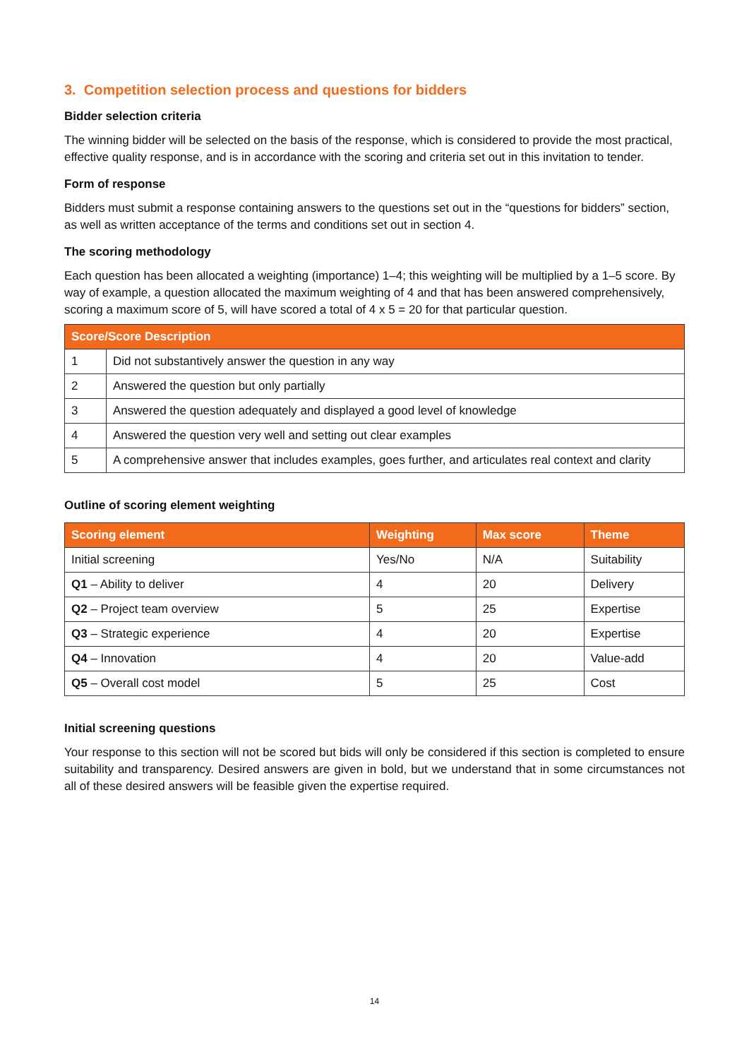3. Competition selection process and questions for bidders
Bidder selection criteria
The winning bidder will be selected on the basis of the response, which is considered to provide the most practical, effective quality response, and is in accordance with the scoring and criteria set out in this invitation to tender.
Form of response
Bidders must submit a response containing answers to the questions set out in the “questions for bidders” section, as well as written acceptance of the terms and conditions set out in section 4.
The scoring methodology
Each question has been allocated a weighting (importance) 1–4; this weighting will be multiplied by a 1–5 score. By way of example, a question allocated the maximum weighting of 4 and that has been answered comprehensively, scoring a maximum score of 5, will have scored a total of 4 x 5 = 20 for that particular question.
| Score/Score Description | |
| --- | --- |
| 1 | Did not substantively answer the question in any way |
| 2 | Answered the question but only partially |
| 3 | Answered the question adequately and displayed a good level of knowledge |
| 4 | Answered the question very well and setting out clear examples |
| 5 | A comprehensive answer that includes examples, goes further, and articulates real context and clarity |
Outline of scoring element weighting
| Scoring element | Weighting | Max score | Theme |
| --- | --- | --- | --- |
| Initial screening | Yes/No | N/A | Suitability |
| Q1 – Ability to deliver | 4 | 20 | Delivery |
| Q2 – Project team overview | 5 | 25 | Expertise |
| Q3 – Strategic experience | 4 | 20 | Expertise |
| Q4 – Innovation | 4 | 20 | Value-add |
| Q5 – Overall cost model | 5 | 25 | Cost |
Initial screening questions
Your response to this section will not be scored but bids will only be considered if this section is completed to ensure suitability and transparency. Desired answers are given in bold, but we understand that in some circumstances not all of these desired answers will be feasible given the expertise required.
14